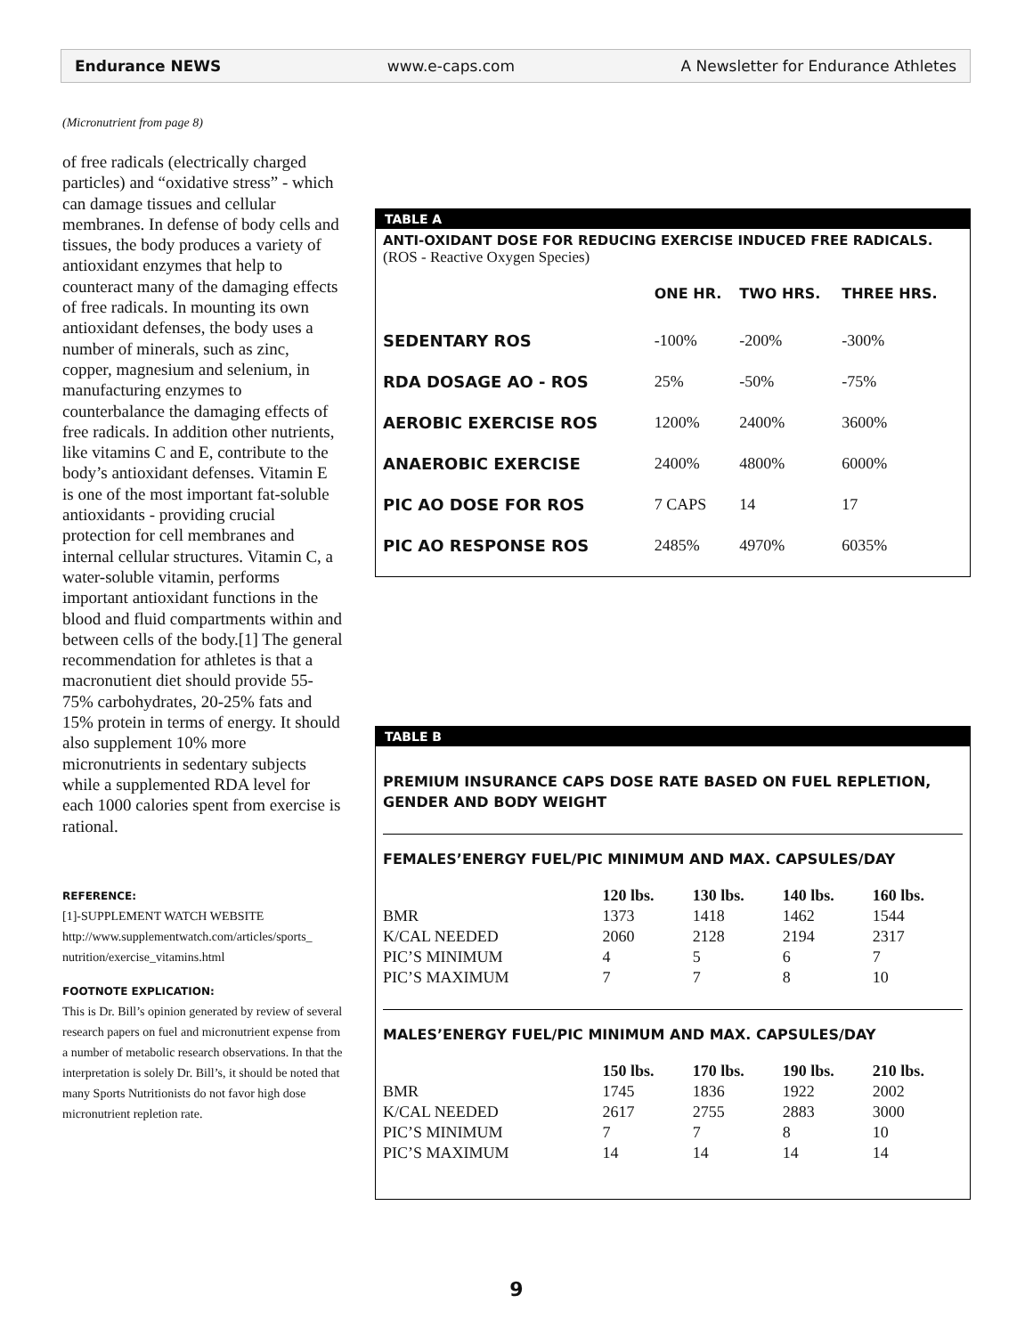Endurance NEWS www.e-caps.com A Newsletter for Endurance Athletes
(Micronutrient from page 8)
of free radicals (electrically charged particles) and “oxidative stress” - which can damage tissues and cellular membranes. In defense of body cells and tissues, the body produces a variety of antioxidant enzymes that help to counteract many of the damaging effects of free radicals. In mounting its own antioxidant defenses, the body uses a number of minerals, such as zinc, copper, magnesium and selenium, in manufacturing enzymes to counterbalance the damaging effects of free radicals. In addition other nutrients, like vitamins C and E, contribute to the body’s antioxidant defenses. Vitamin E is one of the most important fat-soluble antioxidants - providing crucial protection for cell membranes and internal cellular structures. Vitamin C, a water-soluble vitamin, performs important antioxidant functions in the blood and fluid compartments within and between cells of the body.[1] The general recommendation for athletes is that a macronutient diet should provide 55-75% carbohydrates, 20-25% fats and 15% protein in terms of energy. It should also supplement 10% more micronutrients in sedentary subjects while a supplemented RDA level for each 1000 calories spent from exercise is rational.
REFERENCE:
[1]-SUPPLEMENT WATCH WEBSITE
http://www.supplementwatch.com/articles/sports_ nutrition/exercise_vitamins.html
FOOTNOTE EXPLICATION:
This is Dr. Bill’s opinion generated by review of several research papers on fuel and micronutrient expense from a number of metabolic research observations. In that the interpretation is solely Dr. Bill’s, it should be noted that many Sports Nutritionists do not favor high dose micronutrient repletion rate.
TABLE A
ANTI-OXIDANT DOSE FOR REDUCING EXERCISE INDUCED FREE RADICALS.
(ROS - Reactive Oxygen Species)
| | ONE HR. | TWO HRS. | THREE HRS. |
| --- | --- | --- | --- |
| SEDENTARY ROS | -100% | -200% | -300% |
| RDA DOSAGE AO - ROS | 25% | -50% | -75% |
| AEROBIC EXERCISE ROS | 1200% | 2400% | 3600% |
| ANAEROBIC EXERCISE | 2400% | 4800% | 6000% |
| PIC AO DOSE FOR ROS | 7 CAPS | 14 | 17 |
| PIC AO RESPONSE ROS | 2485% | 4970% | 6035% |
TABLE B
PREMIUM INSURANCE CAPS DOSE RATE BASED ON FUEL REPLETION, GENDER AND BODY WEIGHT
FEMALES’ENERGY FUEL/PIC MINIMUM AND MAX. CAPSULES/DAY
| | 120 lbs. | 130 lbs. | 140 lbs. | 160 lbs. |
| --- | --- | --- | --- | --- |
| BMR | 1373 | 1418 | 1462 | 1544 |
| K/CAL NEEDED | 2060 | 2128 | 2194 | 2317 |
| PIC’S MINIMUM | 4 | 5 | 6 | 7 |
| PIC’S MAXIMUM | 7 | 7 | 8 | 10 |
MALES’ENERGY FUEL/PIC MINIMUM AND MAX. CAPSULES/DAY
| | 150 lbs. | 170 lbs. | 190 lbs. | 210 lbs. |
| --- | --- | --- | --- | --- |
| BMR | 1745 | 1836 | 1922 | 2002 |
| K/CAL NEEDED | 2617 | 2755 | 2883 | 3000 |
| PIC’S MINIMUM | 7 | 7 | 8 | 10 |
| PIC’S MAXIMUM | 14 | 14 | 14 | 14 |
9